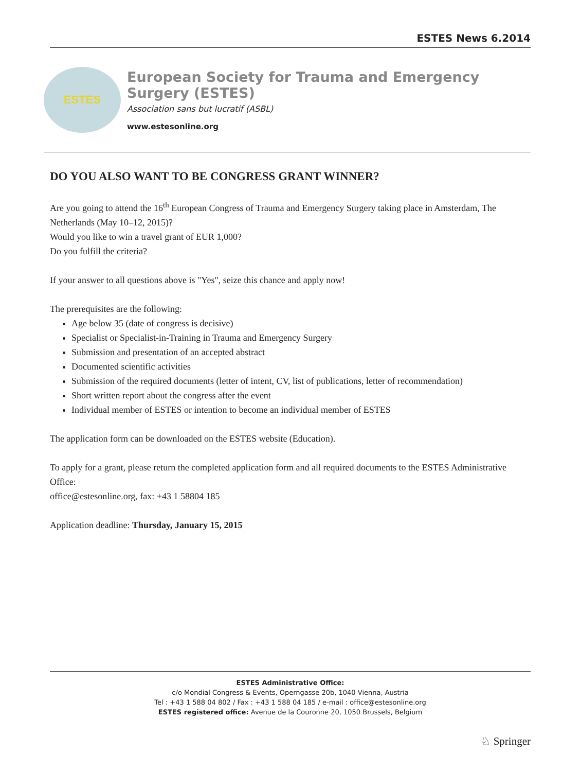ESTES News 6.2014
ESTES
European Society for Trauma and Emergency Surgery (ESTES)
Association sans but lucratif (ASBL)
www.estesonline.org
DO YOU ALSO WANT TO BE CONGRESS GRANT WINNER?
Are you going to attend the 16<sup>th</sup> European Congress of Trauma and Emergency Surgery taking place in Amsterdam, The Netherlands (May 10–12, 2015)?
Would you like to win a travel grant of EUR 1,000?
Do you fulfill the criteria?
If your answer to all questions above is "Yes", seize this chance and apply now!
The prerequisites are the following:
Age below 35 (date of congress is decisive)
Specialist or Specialist-in-Training in Trauma and Emergency Surgery
Submission and presentation of an accepted abstract
Documented scientific activities
Submission of the required documents (letter of intent, CV, list of publications, letter of recommendation)
Short written report about the congress after the event
Individual member of ESTES or intention to become an individual member of ESTES
The application form can be downloaded on the ESTES website (Education).
To apply for a grant, please return the completed application form and all required documents to the ESTES Administrative Office:
office@estesonline.org, fax: +43 1 58804 185
Application deadline: Thursday, January 15, 2015
ESTES Administrative Office:
c/o Mondial Congress & Events, Operngasse 20b, 1040 Vienna, Austria
Tel : +43 1 588 04 802 / Fax : +43 1 588 04 185 / e-mail : office@estesonline.org
ESTES registered office: Avenue de la Couronne 20, 1050 Brussels, Belgium
♘ Springer